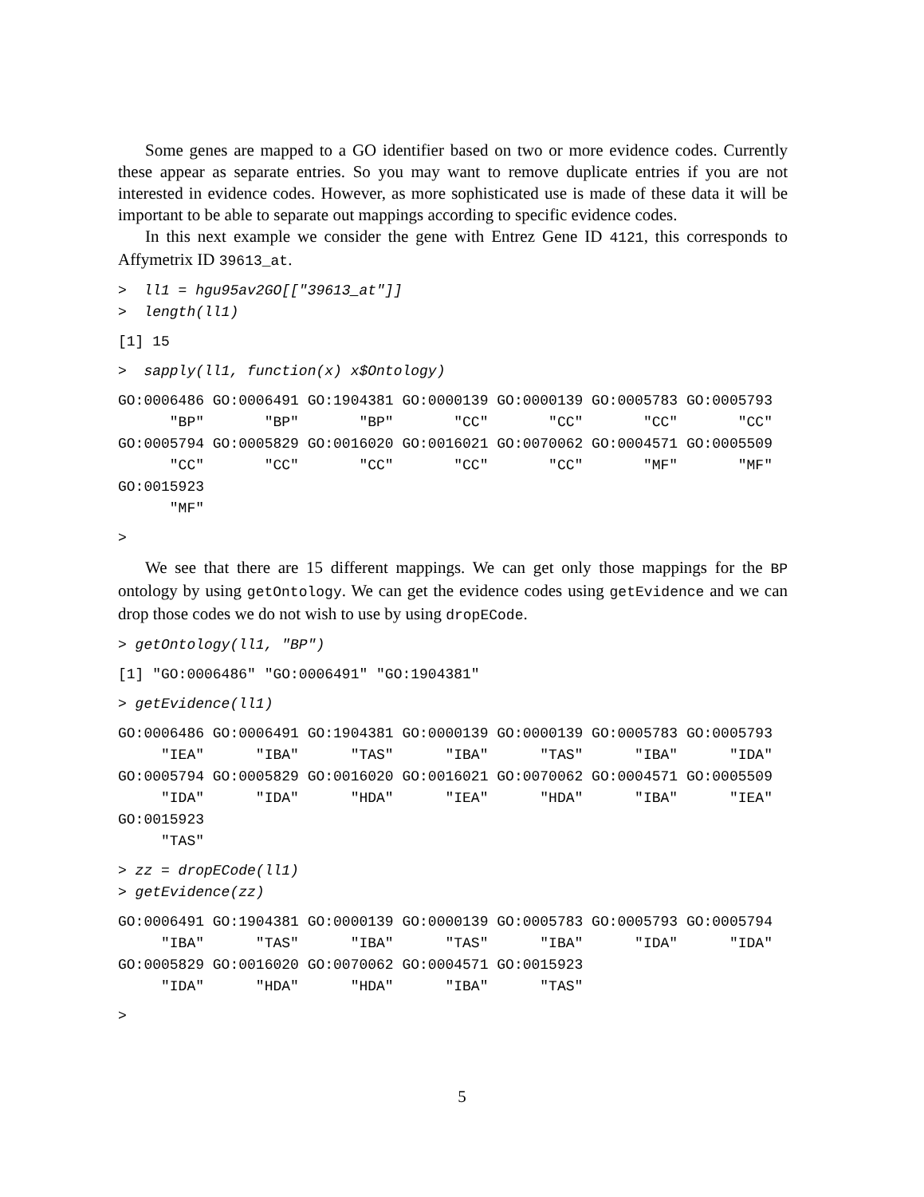Some genes are mapped to a GO identifier based on two or more evidence codes. Currently these appear as separate entries. So you may want to remove duplicate entries if you are not interested in evidence codes. However, as more sophisticated use is made of these data it will be important to be able to separate out mappings according to specific evidence codes.
In this next example we consider the gene with Entrez Gene ID 4121, this corresponds to Affymetrix ID 39613_at.
>  ll1 = hgu95av2GO[["39613_at"]]
>  length(ll1)
[1] 15
>  sapply(ll1, function(x) x$Ontology)
GO:0006486 GO:0006491 GO:1904381 GO:0000139 GO:0000139 GO:0005783 GO:0005793
      "BP"       "BP"       "BP"       "CC"       "CC"       "CC"       "CC"
GO:0005794 GO:0005829 GO:0016020 GO:0016021 GO:0070062 GO:0004571 GO:0005509
      "CC"       "CC"       "CC"       "CC"       "CC"       "MF"       "MF"
GO:0015923
      "MF"
>
We see that there are 15 different mappings. We can get only those mappings for the BP ontology by using getOntology. We can get the evidence codes using getEvidence and we can drop those codes we do not wish to use by using dropECode.
> getOntology(ll1, "BP")
[1] "GO:0006486" "GO:0006491" "GO:1904381"
> getEvidence(ll1)
GO:0006486 GO:0006491 GO:1904381 GO:0000139 GO:0000139 GO:0005783 GO:0005793
     "IEA"      "IBA"      "TAS"      "IBA"      "TAS"      "IBA"      "IDA"
GO:0005794 GO:0005829 GO:0016020 GO:0016021 GO:0070062 GO:0004571 GO:0005509
     "IDA"      "IDA"      "HDA"      "IEA"      "HDA"      "IBA"      "IEA"
GO:0015923
     "TAS"
> zz = dropECode(ll1)
> getEvidence(zz)
GO:0006491 GO:1904381 GO:0000139 GO:0000139 GO:0005783 GO:0005793 GO:0005794
     "IBA"      "TAS"      "IBA"      "TAS"      "IBA"      "IDA"      "IDA"
GO:0005829 GO:0016020 GO:0070062 GO:0004571 GO:0015923
     "IDA"      "HDA"      "HDA"      "IBA"      "TAS"
>
5